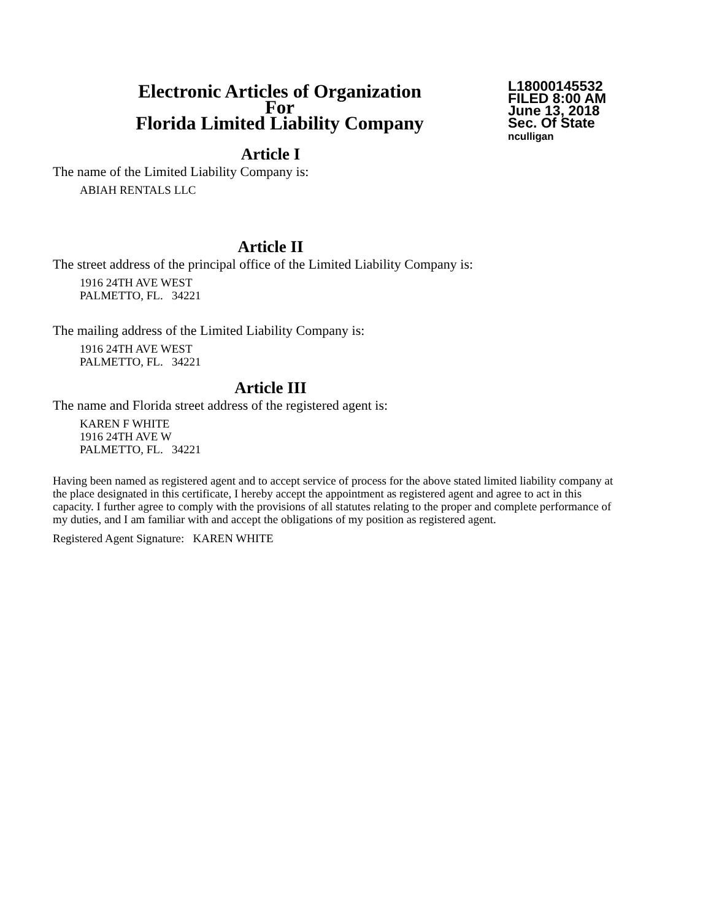Electronic Articles of Organization
For
Florida Limited Liability Company
L18000145532
FILED 8:00 AM
June 13, 2018
Sec. Of State
nculligan
Article I
The name of the Limited Liability Company is:
ABIAH RENTALS LLC
Article II
The street address of the principal office of the Limited Liability Company is:
1916 24TH AVE WEST
PALMETTO, FL. 34221
The mailing address of the Limited Liability Company is:
1916 24TH AVE WEST
PALMETTO, FL. 34221
Article III
The name and Florida street address of the registered agent is:
KAREN F WHITE
1916 24TH AVE W
PALMETTO, FL. 34221
Having been named as registered agent and to accept service of process for the above stated limited liability company at the place designated in this certificate, I hereby accept the appointment as registered agent and agree to act in this capacity. I further agree to comply with the provisions of all statutes relating to the proper and complete performance of my duties, and I am familiar with and accept the obligations of my position as registered agent.
Registered Agent Signature: KAREN WHITE